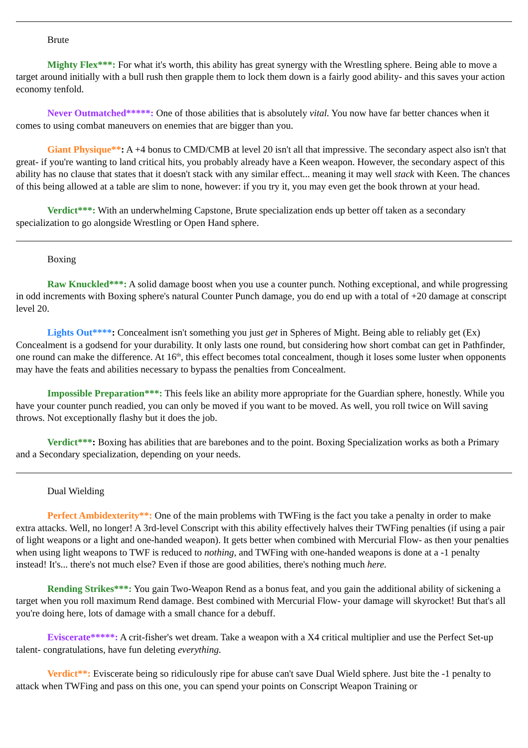Brute
Mighty Flex***: For what it's worth, this ability has great synergy with the Wrestling sphere. Being able to move a target around initially with a bull rush then grapple them to lock them down is a fairly good ability- and this saves your action economy tenfold.
Never Outmatched*****: One of those abilities that is absolutely vital. You now have far better chances when it comes to using combat maneuvers on enemies that are bigger than you.
Giant Physique**: A +4 bonus to CMD/CMB at level 20 isn't all that impressive. The secondary aspect also isn't that great- if you're wanting to land critical hits, you probably already have a Keen weapon. However, the secondary aspect of this ability has no clause that states that it doesn't stack with any similar effect... meaning it may well stack with Keen. The chances of this being allowed at a table are slim to none, however: if you try it, you may even get the book thrown at your head.
Verdict***: With an underwhelming Capstone, Brute specialization ends up better off taken as a secondary specialization to go alongside Wrestling or Open Hand sphere.
Boxing
Raw Knuckled***: A solid damage boost when you use a counter punch. Nothing exceptional, and while progressing in odd increments with Boxing sphere's natural Counter Punch damage, you do end up with a total of +20 damage at conscript level 20.
Lights Out****: Concealment isn't something you just get in Spheres of Might. Being able to reliably get (Ex) Concealment is a godsend for your durability. It only lasts one round, but considering how short combat can get in Pathfinder, one round can make the difference. At 16<sup>th</sup>, this effect becomes total concealment, though it loses some luster when opponents may have the feats and abilities necessary to bypass the penalties from Concealment.
Impossible Preparation***: This feels like an ability more appropriate for the Guardian sphere, honestly. While you have your counter punch readied, you can only be moved if you want to be moved. As well, you roll twice on Will saving throws. Not exceptionally flashy but it does the job.
Verdict***: Boxing has abilities that are barebones and to the point. Boxing Specialization works as both a Primary and a Secondary specialization, depending on your needs.
Dual Wielding
Perfect Ambidexterity**: One of the main problems with TWFing is the fact you take a penalty in order to make extra attacks. Well, no longer! A 3rd-level Conscript with this ability effectively halves their TWFing penalties (if using a pair of light weapons or a light and one-handed weapon). It gets better when combined with Mercurial Flow- as then your penalties when using light weapons to TWF is reduced to nothing, and TWFing with one-handed weapons is done at a -1 penalty instead! It's... there's not much else? Even if those are good abilities, there's nothing much here.
Rending Strikes***: You gain Two-Weapon Rend as a bonus feat, and you gain the additional ability of sickening a target when you roll maximum Rend damage. Best combined with Mercurial Flow- your damage will skyrocket! But that's all you're doing here, lots of damage with a small chance for a debuff.
Eviscerate*****: A crit-fisher's wet dream. Take a weapon with a X4 critical multiplier and use the Perfect Set-up talent- congratulations, have fun deleting everything.
Verdict**: Eviscerate being so ridiculously ripe for abuse can't save Dual Wield sphere. Just bite the -1 penalty to attack when TWFing and pass on this one, you can spend your points on Conscript Weapon Training or